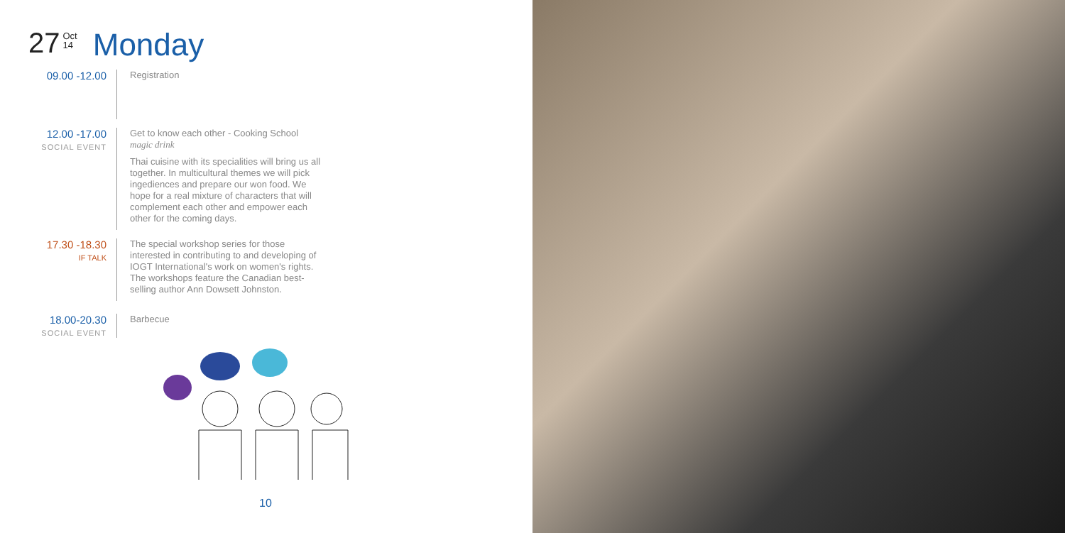27 Oct
14 Monday
09.00 -12.00
Registration
12.00 -17.00
SOCIAL EVENT
Get to know each other - Cooking School
magic drink
Thai cuisine with its specialities will bring us all together. In multicultural themes we will pick ingediences and prepare our won food. We hope for a real mixture of characters that will complement each other and empower each other for the coming days.
17.30 -18.30
IF TALK
The special workshop series for those interested in contributing to and developing of IOGT International's work on women's rights. The workshops feature the Canadian best-selling author Ann Dowsett Johnston.
18.00-20.30
SOCIAL EVENT
Barbecue
10